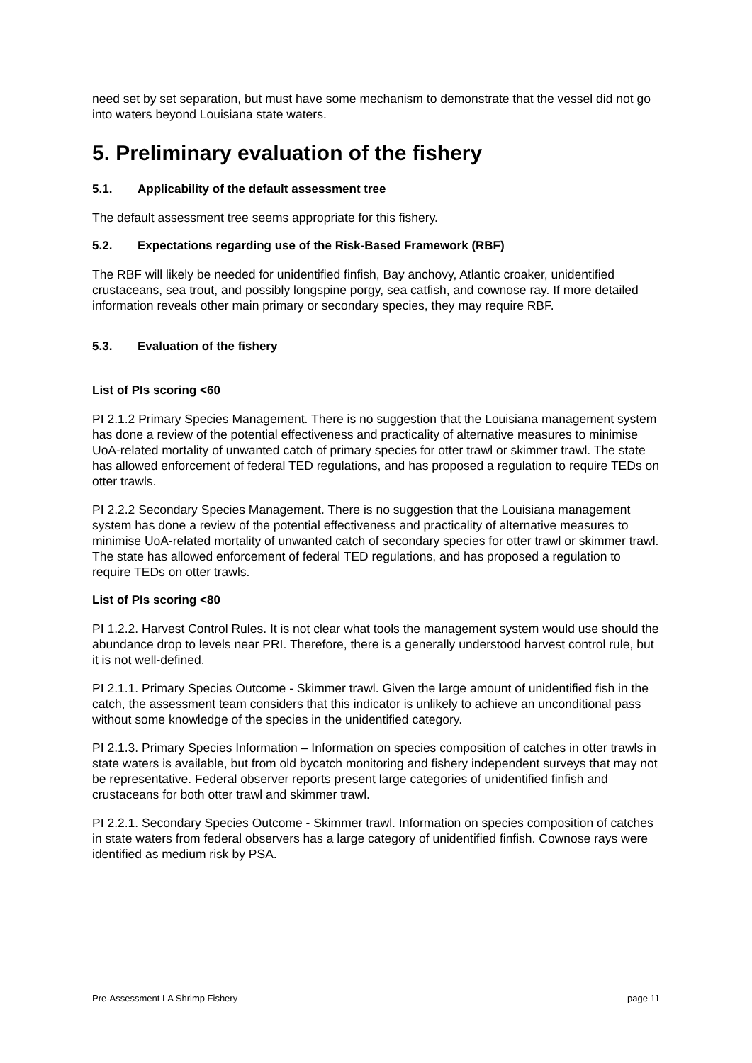need set by set separation, but must have some mechanism to demonstrate that the vessel did not go into waters beyond Louisiana state waters.
5. Preliminary evaluation of the fishery
5.1. Applicability of the default assessment tree
The default assessment tree seems appropriate for this fishery.
5.2. Expectations regarding use of the Risk-Based Framework (RBF)
The RBF will likely be needed for unidentified finfish, Bay anchovy, Atlantic croaker, unidentified crustaceans, sea trout, and possibly longspine porgy, sea catfish, and cownose ray. If more detailed information reveals other main primary or secondary species, they may require RBF.
5.3. Evaluation of the fishery
List of PIs scoring <60
PI 2.1.2 Primary Species Management. There is no suggestion that the Louisiana management system has done a review of the potential effectiveness and practicality of alternative measures to minimise UoA-related mortality of unwanted catch of primary species for otter trawl or skimmer trawl. The state has allowed enforcement of federal TED regulations, and has proposed a regulation to require TEDs on otter trawls.
PI 2.2.2 Secondary Species Management. There is no suggestion that the Louisiana management system has done a review of the potential effectiveness and practicality of alternative measures to minimise UoA-related mortality of unwanted catch of secondary species for otter trawl or skimmer trawl. The state has allowed enforcement of federal TED regulations, and has proposed a regulation to require TEDs on otter trawls.
List of PIs scoring <80
PI 1.2.2. Harvest Control Rules. It is not clear what tools the management system would use should the abundance drop to levels near PRI. Therefore, there is a generally understood harvest control rule, but it is not well-defined.
PI 2.1.1. Primary Species Outcome - Skimmer trawl. Given the large amount of unidentified fish in the catch, the assessment team considers that this indicator is unlikely to achieve an unconditional pass without some knowledge of the species in the unidentified category.
PI 2.1.3. Primary Species Information – Information on species composition of catches in otter trawls in state waters is available, but from old bycatch monitoring and fishery independent surveys that may not be representative. Federal observer reports present large categories of unidentified finfish and crustaceans for both otter trawl and skimmer trawl.
PI 2.2.1. Secondary Species Outcome - Skimmer trawl. Information on species composition of catches in state waters from federal observers has a large category of unidentified finfish. Cownose rays were identified as medium risk by PSA.
Pre-Assessment LA Shrimp Fishery page 11